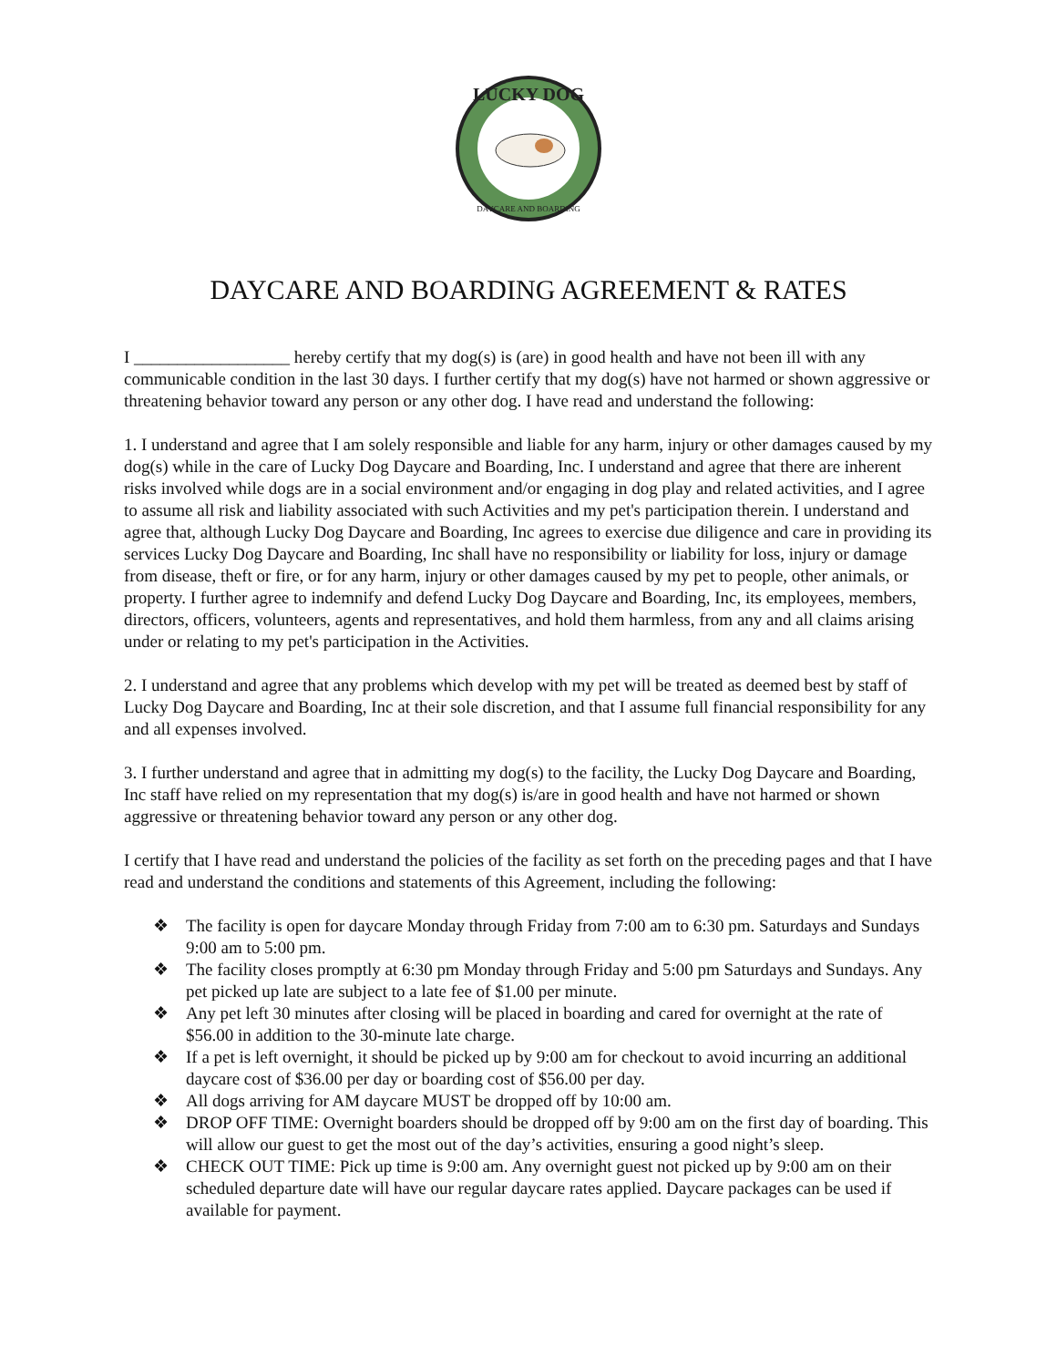LUCKY DOG
DAYCARE AND BOARDING
DAYCARE AND BOARDING AGREEMENT & RATES
I __________________ hereby certify that my dog(s) is (are) in good health and have not been ill with any communicable condition in the last 30 days. I further certify that my dog(s) have not harmed or shown aggressive or threatening behavior toward any person or any other dog. I have read and understand the following:
1. I understand and agree that I am solely responsible and liable for any harm, injury or other damages caused by my dog(s) while in the care of Lucky Dog Daycare and Boarding, Inc. I understand and agree that there are inherent risks involved while dogs are in a social environment and/or engaging in dog play and related activities, and I agree to assume all risk and liability associated with such Activities and my pet's participation therein. I understand and agree that, although Lucky Dog Daycare and Boarding, Inc agrees to exercise due diligence and care in providing its services Lucky Dog Daycare and Boarding, Inc shall have no responsibility or liability for loss, injury or damage from disease, theft or fire, or for any harm, injury or other damages caused by my pet to people, other animals, or property. I further agree to indemnify and defend Lucky Dog Daycare and Boarding, Inc, its employees, members, directors, officers, volunteers, agents and representatives, and hold them harmless, from any and all claims arising under or relating to my pet's participation in the Activities.
2. I understand and agree that any problems which develop with my pet will be treated as deemed best by staff of Lucky Dog Daycare and Boarding, Inc at their sole discretion, and that I assume full financial responsibility for any and all expenses involved.
3. I further understand and agree that in admitting my dog(s) to the facility, the Lucky Dog Daycare and Boarding, Inc staff have relied on my representation that my dog(s) is/are in good health and have not harmed or shown aggressive or threatening behavior toward any person or any other dog.
I certify that I have read and understand the policies of the facility as set forth on the preceding pages and that I have read and understand the conditions and statements of this Agreement, including the following:
❖ The facility is open for daycare Monday through Friday from 7:00 am to 6:30 pm. Saturdays and Sundays 9:00 am to 5:00 pm.
❖ The facility closes promptly at 6:30 pm Monday through Friday and 5:00 pm Saturdays and Sundays. Any pet picked up late are subject to a late fee of $1.00 per minute.
❖ Any pet left 30 minutes after closing will be placed in boarding and cared for overnight at the rate of $56.00 in addition to the 30-minute late charge.
❖ If a pet is left overnight, it should be picked up by 9:00 am for checkout to avoid incurring an additional daycare cost of $36.00 per day or boarding cost of $56.00 per day.
❖ All dogs arriving for AM daycare MUST be dropped off by 10:00 am.
❖ DROP OFF TIME: Overnight boarders should be dropped off by 9:00 am on the first day of boarding. This will allow our guest to get the most out of the day’s activities, ensuring a good night’s sleep.
❖ CHECK OUT TIME: Pick up time is 9:00 am. Any overnight guest not picked up by 9:00 am on their scheduled departure date will have our regular daycare rates applied. Daycare packages can be used if available for payment.